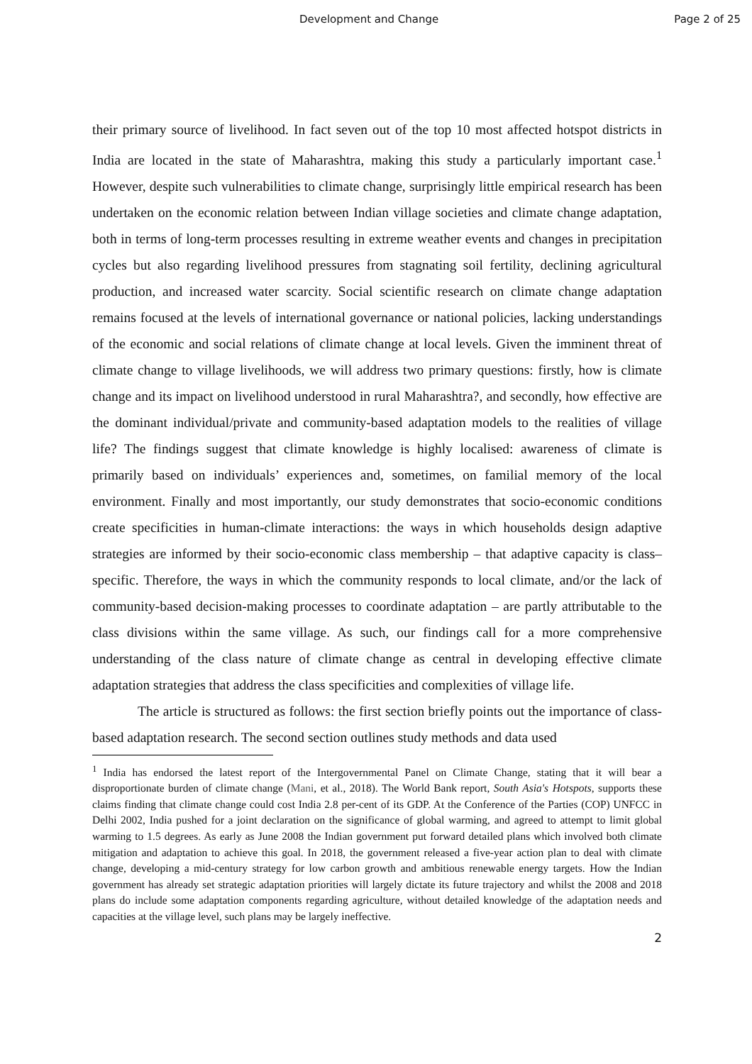Development and Change Page 2 of 25
their primary source of livelihood. In fact seven out of the top 10 most affected hotspot districts in India are located in the state of Maharashtra, making this study a particularly important case.<sup>1</sup> However, despite such vulnerabilities to climate change, surprisingly little empirical research has been undertaken on the economic relation between Indian village societies and climate change adaptation, both in terms of long-term processes resulting in extreme weather events and changes in precipitation cycles but also regarding livelihood pressures from stagnating soil fertility, declining agricultural production, and increased water scarcity. Social scientific research on climate change adaptation remains focused at the levels of international governance or national policies, lacking understandings of the economic and social relations of climate change at local levels. Given the imminent threat of climate change to village livelihoods, we will address two primary questions: firstly, how is climate change and its impact on livelihood understood in rural Maharashtra?, and secondly, how effective are the dominant individual/private and community-based adaptation models to the realities of village life? The findings suggest that climate knowledge is highly localised: awareness of climate is primarily based on individuals’ experiences and, sometimes, on familial memory of the local environment. Finally and most importantly, our study demonstrates that socio-economic conditions create specificities in human-climate interactions: the ways in which households design adaptive strategies are informed by their socio-economic class membership – that adaptive capacity is class–specific. Therefore, the ways in which the community responds to local climate, and/or the lack of community-based decision-making processes to coordinate adaptation – are partly attributable to the class divisions within the same village. As such, our findings call for a more comprehensive understanding of the class nature of climate change as central in developing effective climate adaptation strategies that address the class specificities and complexities of village life.
The article is structured as follows: the first section briefly points out the importance of class-based adaptation research. The second section outlines study methods and data used
<sup>1</sup> India has endorsed the latest report of the Intergovernmental Panel on Climate Change, stating that it will bear a disproportionate burden of climate change (Mani, et al., 2018). The World Bank report, South Asia's Hotspots, supports these claims finding that climate change could cost India 2.8 per-cent of its GDP. At the Conference of the Parties (COP) UNFCC in Delhi 2002, India pushed for a joint declaration on the significance of global warming, and agreed to attempt to limit global warming to 1.5 degrees. As early as June 2008 the Indian government put forward detailed plans which involved both climate mitigation and adaptation to achieve this goal. In 2018, the government released a five-year action plan to deal with climate change, developing a mid-century strategy for low carbon growth and ambitious renewable energy targets. How the Indian government has already set strategic adaptation priorities will largely dictate its future trajectory and whilst the 2008 and 2018 plans do include some adaptation components regarding agriculture, without detailed knowledge of the adaptation needs and capacities at the village level, such plans may be largely ineffective.
2